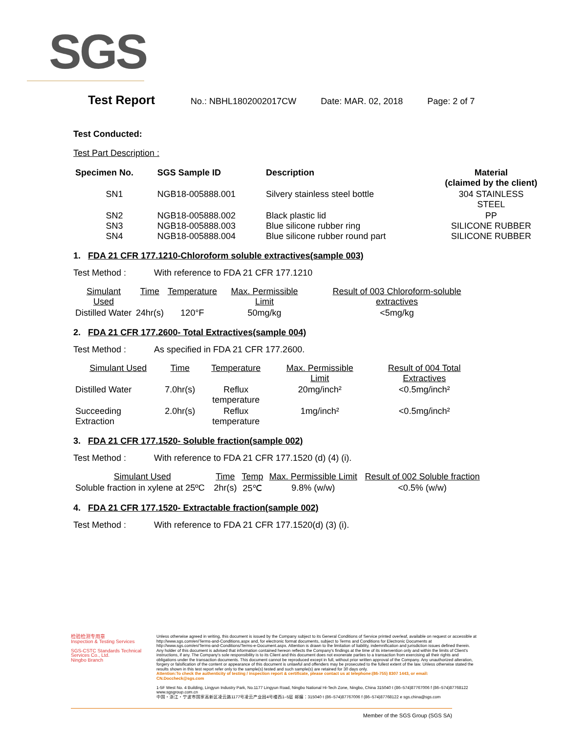SGS
Test Report No.: NBHL1802002017CW Date: MAR. 02, 2018 Page: 2 of 7
Test Conducted:
Test Part Description :
| Specimen No. | SGS Sample ID | Description | Material (claimed by the client) |
| --- | --- | --- | --- |
| SN1 | NGB18-005888.001 | Silvery stainless steel bottle | 304 STAINLESS STEEL |
| SN2 SN3 SN4 | NGB18-005888.002 NGB18-005888.003 NGB18-005888.004 | Black plastic lid Blue silicone rubber ring Blue silicone rubber round part | PP SILICONE RUBBER SILICONE RUBBER |
1. FDA 21 CFR 177.1210-Chloroform soluble extractives(sample 003)
Test Method : With reference to FDA 21 CFR 177.1210
| Simulant Used | Time | Temperature | Max. Permissible Limit | Result of 003 Chloroform-soluble extractives |
| Distilled Water | 24hr(s) | 120°F | 50mg/kg | <5mg/kg |
2. FDA 21 CFR 177.2600- Total Extractives(sample 004)
Test Method : As specified in FDA 21 CFR 177.2600.
| Simulant Used | Time | Temperature | Max. Permissible Limit | Result of 004 Total Extractives |
| Distilled Water | 7.0hr(s) | Reflux temperature | 20mg/inch² | <0.5mg/inch² |
| Succeeding Extraction | 2.0hr(s) | Reflux temperature | 1mg/inch² | <0.5mg/inch² |
3. FDA 21 CFR 177.1520- Soluble fraction(sample 002)
Test Method : With reference to FDA 21 CFR 177.1520 (d) (4) (i).
| Simulant Used | Time | Temp | Max. Permissible Limit | Result of 002 Soluble fraction |
| Soluble fraction in xylene at 25ºC | 2hr(s) | 25℃ | 9.8% (w/w) | <0.5% (w/w) |
4. FDA 21 CFR 177.1520- Extractable fraction(sample 002)
Test Method : With reference to FDA 21 CFR 177.1520(d) (3) (i).
检验检测专用章
Inspection & Testing Services
SGS-CSTC Standards Technical Services Co., Ltd.
Ningbo Branch
Unless otherwise agreed in writing, this document is issued by the Company subject to its General Conditions of Service printed overleaf, available on request or accessible at http://www.sgs.com/en/Terms-and-Conditions.aspx and, for electronic format documents, subject to Terms and Conditions for Electronic Documents at http://www.sgs.com/en/Terms-and-Conditions/Terms-e-Document.aspx. Attention is drawn to the limitation of liability, indemnification and jurisdiction issues defined therein. Any holder of this document is advised that information contained hereon reflects the Company's findings at the time of its intervention only and within the limits of Client's instructions, if any. The Company's sole responsibility is to its Client and this document does not exonerate parties to a transaction from exercising all their rights and obligations under the transaction documents. This document cannot be reproduced except in full, without prior written approval of the Company. Any unauthorized alteration, forgery or falsification of the content or appearance of this document is unlawful and offenders may be prosecuted to the fullest extent of the law. Unless otherwise stated the results shown in this test report refer only to the sample(s) tested and such sample(s) are retained for 30 days only.
Attention:To check the authenticity of testing / inspection report & certificate, please contact us at telephone:(86-755) 8307 1443, or email: CN.Doccheck@sgs.com
1-5F West No. 4 Building, Lingyun Industry Park, No.1177 Lingyun Road, Ningbo National Hi-Tech Zone, Ningbo, China 315040 t (86–574)87767006 f (86–574)87768122 www.sgsgroup.com.cn
中国・浙江・宁波市国家高新区凌云路1177号凌云产业园4号楼西1–5层 邮编：315040 t (86–574)87767006 f (86–574)87768122 e sgs.china@sgs.com
Member of the SGS Group (SGS SA)